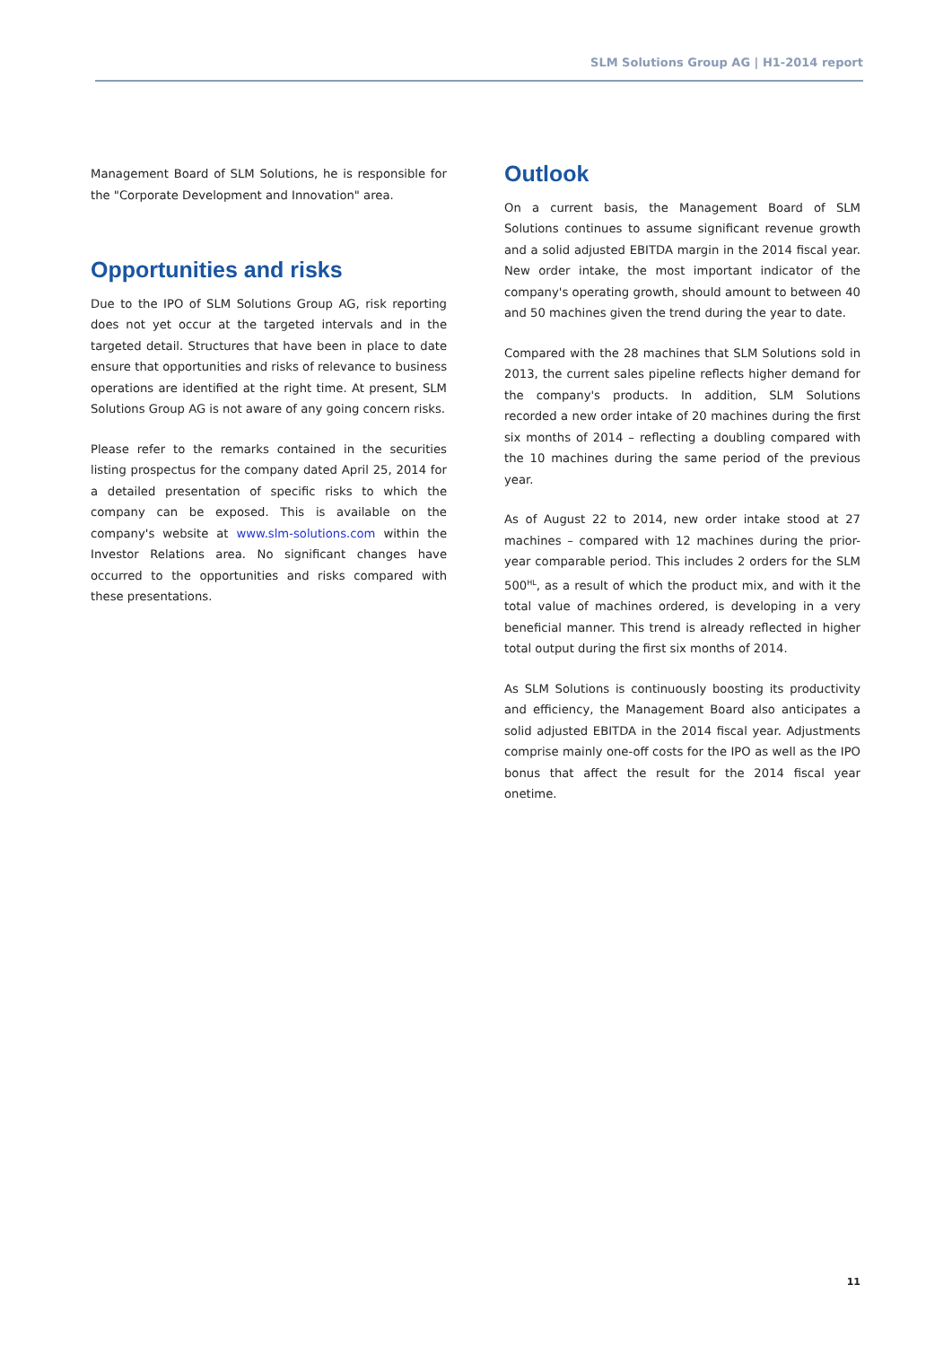SLM Solutions Group AG | H1-2014 report
Management Board of SLM Solutions, he is responsible for the "Corporate Development and Innovation" area.
Opportunities and risks
Due to the IPO of SLM Solutions Group AG, risk reporting does not yet occur at the targeted intervals and in the targeted detail. Structures that have been in place to date ensure that opportunities and risks of relevance to business operations are identified at the right time. At present, SLM Solutions Group AG is not aware of any going concern risks.
Please refer to the remarks contained in the securities listing prospectus for the company dated April 25, 2014 for a detailed presentation of specific risks to which the company can be exposed. This is available on the company's website at www.slm-solutions.com within the Investor Relations area. No significant changes have occurred to the opportunities and risks compared with these presentations.
Outlook
On a current basis, the Management Board of SLM Solutions continues to assume significant revenue growth and a solid adjusted EBITDA margin in the 2014 fiscal year. New order intake, the most important indicator of the company's operating growth, should amount to between 40 and 50 machines given the trend during the year to date.
Compared with the 28 machines that SLM Solutions sold in 2013, the current sales pipeline reflects higher demand for the company's products. In addition, SLM Solutions recorded a new order intake of 20 machines during the first six months of 2014 – reflecting a doubling compared with the 10 machines during the same period of the previous year.
As of August 22 to 2014, new order intake stood at 27 machines – compared with 12 machines during the prior-year comparable period. This includes 2 orders for the SLM 500<sup>HL</sup>, as a result of which the product mix, and with it the total value of machines ordered, is developing in a very beneficial manner. This trend is already reflected in higher total output during the first six months of 2014.
As SLM Solutions is continuously boosting its productivity and efficiency, the Management Board also anticipates a solid adjusted EBITDA in the 2014 fiscal year. Adjustments comprise mainly one-off costs for the IPO as well as the IPO bonus that affect the result for the 2014 fiscal year onetime.
11